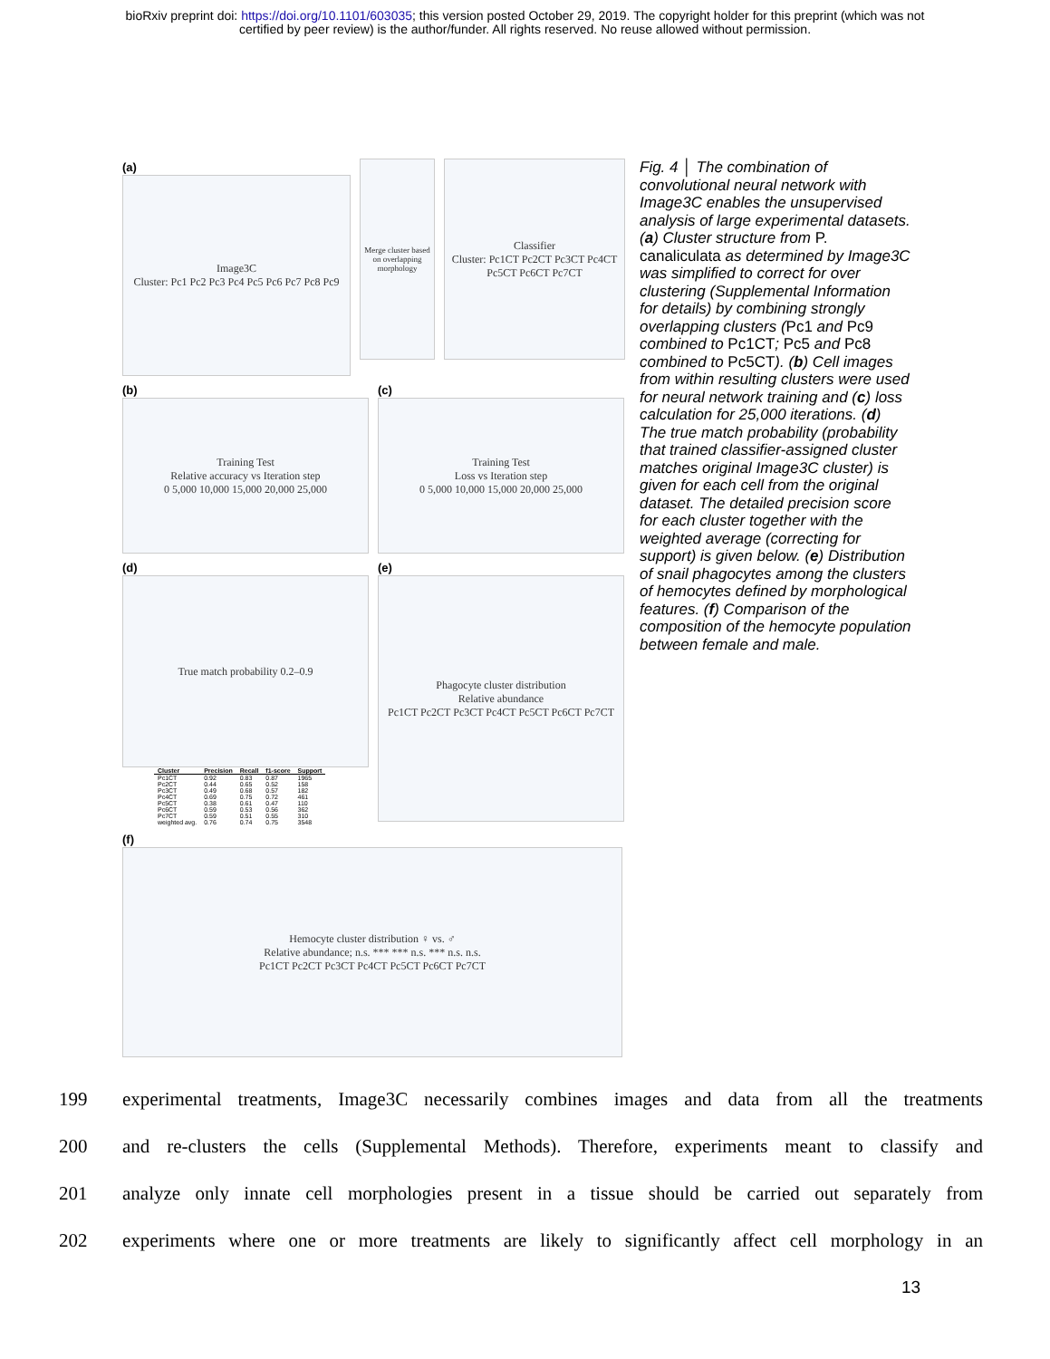bioRxiv preprint doi: https://doi.org/10.1101/603035; this version posted October 29, 2019. The copyright holder for this preprint (which was not
certified by peer review) is the author/funder. All rights reserved. No reuse allowed without permission.
(a)
Image3C
Cluster: Pc1 Pc2 Pc3 Pc4 Pc5 Pc6 Pc7 Pc8 Pc9
Merge cluster based on overlapping morphology
Classifier
Cluster: Pc1CT Pc2CT Pc3CT Pc4CT Pc5CT Pc6CT Pc7CT
(b)
Training Test
Relative accuracy vs Iteration step
0 5,000 10,000 15,000 20,000 25,000
(c)
Training Test
Loss vs Iteration step
0 5,000 10,000 15,000 20,000 25,000
(d)
True match probability 0.2–0.9
| Cluster | Precision | Recall | f1-score | Support |
| --- | --- | --- | --- | --- |
| Pc1CT | 0.92 | 0.83 | 0.87 | 1965 |
| Pc2CT | 0.44 | 0.65 | 0.52 | 158 |
| Pc3CT | 0.49 | 0.68 | 0.57 | 182 |
| Pc4CT | 0.69 | 0.75 | 0.72 | 461 |
| Pc5CT | 0.38 | 0.61 | 0.47 | 110 |
| Pc6CT | 0.59 | 0.53 | 0.56 | 362 |
| Pc7CT | 0.59 | 0.51 | 0.55 | 310 |
| weighted avg. | 0.76 | 0.74 | 0.75 | 3548 |
(e)
Phagocyte cluster distribution
Relative abundance
Pc1CT Pc2CT Pc3CT Pc4CT Pc5CT Pc6CT Pc7CT
(f)
Hemocyte cluster distribution ♀ vs. ♂
Relative abundance; n.s. *** *** n.s. *** n.s. n.s.
Pc1CT Pc2CT Pc3CT Pc4CT Pc5CT Pc6CT Pc7CT
Fig. 4 │ The combination of convolutional neural network with Image3C enables the unsupervised analysis of large experimental datasets. (a) Cluster structure from P. canaliculata as determined by Image3C was simplified to correct for over clustering (Supplemental Information for details) by combining strongly overlapping clusters (Pc1 and Pc9 combined to Pc1CT; Pc5 and Pc8 combined to Pc5CT). (b) Cell images from within resulting clusters were used for neural network training and (c) loss calculation for 25,000 iterations. (d) The true match probability (probability that trained classifier-assigned cluster matches original Image3C cluster) is given for each cell from the original dataset. The detailed precision score for each cluster together with the weighted average (correcting for support) is given below. (e) Distribution of snail phagocytes among the clusters of hemocytes defined by morphological features. (f) Comparison of the composition of the hemocyte population between female and male.
199 experimental treatments, Image3C necessarily combines images and data from all the treatments
200 and re-clusters the cells (Supplemental Methods). Therefore, experiments meant to classify and
201 analyze only innate cell morphologies present in a tissue should be carried out separately from
202 experiments where one or more treatments are likely to significantly affect cell morphology in an
13